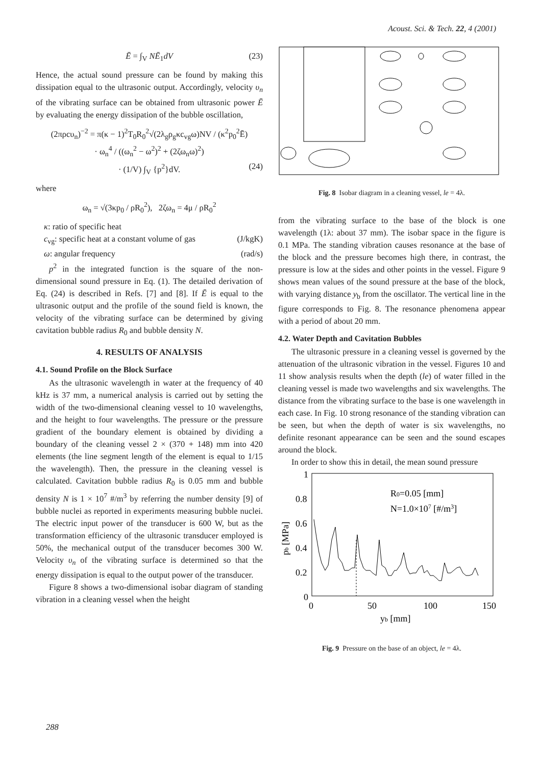Acoust. Sci. & Tech. 22, 4 (2001)
Ē = ∫<sub>V</sub> NĒ<sub>1</sub>dV (23)
Hence, the actual sound pressure can be found by making this dissipation equal to the ultrasonic output. Accordingly, velocity υ<sub>n</sub> of the vibrating surface can be obtained from ultrasonic power Ē by evaluating the energy dissipation of the bubble oscillation,
(2πρcυ<sub>n</sub>)<sup>−2</sup> = π(κ − 1)<sup>2</sup>T<sub>0</sub>R<sub>0</sub><sup>2</sup>√(2λ<sub>g</sub>ρ<sub>g</sub>κc<sub>vg</sub>ω)NV / (κ<sup>2</sup>p<sub>0</sub><sup>2</sup>Ē)
· ω<sub>n</sub><sup>4</sup> / ((ω<sub>n</sub><sup>2</sup> − ω<sup>2</sup>)<sup>2</sup> + (2ζω<sub>n</sub>ω)<sup>2</sup>)
· (1/V) ∫<sub>V</sub> {p<sup>2</sup>}dV. (24)
where
ω<sub>n</sub> = √(3κp<sub>0</sub> / ρR<sub>0</sub><sup>2</sup>), 2ζω<sub>n</sub> = 4μ / ρR<sub>0</sub><sup>2</sup>
κ: ratio of specific heat
c<sub>vg</sub>: specific heat at a constant volume of gas (J/kgK)
ω: angular frequency (rad/s)
p<sup>2</sup> in the integrated function is the square of the non-dimensional sound pressure in Eq. (1). The detailed derivation of Eq. (24) is described in Refs. [7] and [8]. If Ē is equal to the ultrasonic output and the profile of the sound field is known, the velocity of the vibrating surface can be determined by giving cavitation bubble radius R<sub>0</sub> and bubble density N.
4. RESULTS OF ANALYSIS
4.1. Sound Profile on the Block Surface
As the ultrasonic wavelength in water at the frequency of 40 kHz is 37 mm, a numerical analysis is carried out by setting the width of the two-dimensional cleaning vessel to 10 wavelengths, and the height to four wavelengths. The pressure or the pressure gradient of the boundary element is obtained by dividing a boundary of the cleaning vessel 2 × (370 + 148) mm into 420 elements (the line segment length of the element is equal to 1/15 the wavelength). Then, the pressure in the cleaning vessel is calculated. Cavitation bubble radius R<sub>0</sub> is 0.05 mm and bubble density N is 1 × 10<sup>7</sup> #/m<sup>3</sup> by referring the number density [9] of bubble nuclei as reported in experiments measuring bubble nuclei. The electric input power of the transducer is 600 W, but as the transformation efficiency of the ultrasonic transducer employed is 50%, the mechanical output of the transducer becomes 300 W. Velocity υ<sub>n</sub> of the vibrating surface is determined so that the energy dissipation is equal to the output power of the transducer.
Figure 8 shows a two-dimensional isobar diagram of standing vibration in a cleaning vessel when the height
Fig. 8 Isobar diagram in a cleaning vessel, le = 4λ.
from the vibrating surface to the base of the block is one wavelength (1λ: about 37 mm). The isobar space in the figure is 0.1 MPa. The standing vibration causes resonance at the base of the block and the pressure becomes high there, in contrast, the pressure is low at the sides and other points in the vessel. Figure 9 shows mean values of the sound pressure at the base of the block, with varying distance y<sub>b</sub> from the oscillator. The vertical line in the figure corresponds to Fig. 8. The resonance phenomena appear with a period of about 20 mm.
4.2. Water Depth and Cavitation Bubbles
The ultrasonic pressure in a cleaning vessel is governed by the attenuation of the ultrasonic vibration in the vessel. Figures 10 and 11 show analysis results when the depth (le) of water filled in the cleaning vessel is made two wavelengths and six wavelengths. The distance from the vibrating surface to the base is one wavelength in each case. In Fig. 10 strong resonance of the standing vibration can be seen, but when the depth of water is six wavelengths, no definite resonant appearance can be seen and the sound escapes around the block.
In order to show this in detail, the mean sound pressure
1
0.8
0.6
0.4
0.2
0
0
50
100
150
yb [mm]
pb [MPa]
R0=0.05 [mm]
N=1.0×107 [#/m3]
Fig. 9 Pressure on the base of an object, le = 4λ.
288